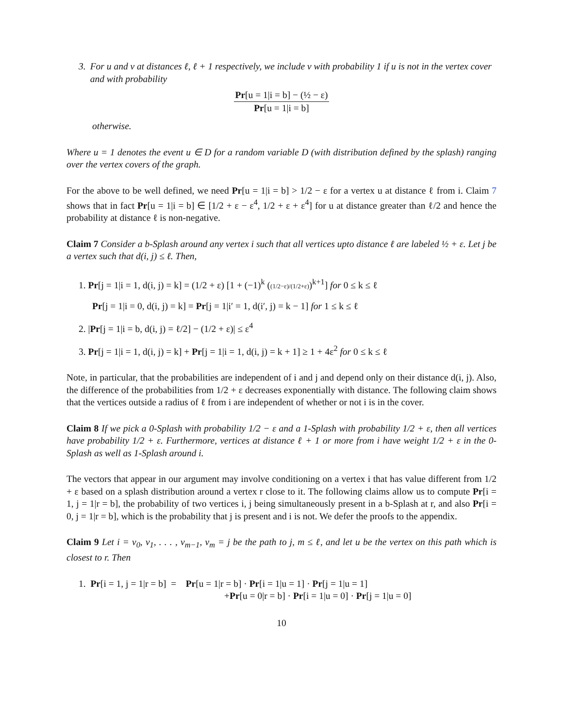3. For u and v at distances ℓ, ℓ + 1 respectively, we include v with probability 1 if u is not in the vertex cover and with probability
Pr[u = 1|i = b] − (½ − ε) Pr[u = 1|i = b]
otherwise.
Where u = 1 denotes the event u ∈ D for a random variable D (with distribution defined by the splash) ranging over the vertex covers of the graph.
For the above to be well defined, we need Pr[u = 1|i = b] > 1/2 − ε for a vertex u at distance ℓ from i. Claim 7 shows that in fact Pr[u = 1|i = b] ∈ [1/2 + ε − ε<sup>4</sup>, 1/2 + ε + ε<sup>4</sup>] for u at distance greater than ℓ/2 and hence the probability at distance ℓ is non-negative.
Claim 7 Consider a b-Splash around any vertex i such that all vertices upto distance ℓ are labeled ½ + ε. Let j be a vertex such that d(i, j) ≤ ℓ. Then,
1. Pr[j = 1|i = 1, d(i, j) = k] = (1/2 + ε) [1 + (−1)<sup>k</sup> ((1/2−ε)/(1/2+ε))<sup>k+1</sup>] for 0 ≤ k ≤ ℓ
Pr[j = 1|i = 0, d(i, j) = k] = Pr[j = 1|i′ = 1, d(i′, j) = k − 1] for 1 ≤ k ≤ ℓ
2. |Pr[j = 1|i = b, d(i, j) = ℓ/2] − (1/2 + ε)| ≤ ε<sup>4</sup>
3. Pr[j = 1|i = 1, d(i, j) = k] + Pr[j = 1|i = 1, d(i, j) = k + 1] ≥ 1 + 4ε<sup>2</sup> for 0 ≤ k ≤ ℓ
Note, in particular, that the probabilities are independent of i and j and depend only on their distance d(i, j). Also, the difference of the probabilities from 1/2 + ε decreases exponentially with distance. The following claim shows that the vertices outside a radius of ℓ from i are independent of whether or not i is in the cover.
Claim 8 If we pick a 0-Splash with probability 1/2 − ε and a 1-Splash with probability 1/2 + ε, then all vertices have probability 1/2 + ε. Furthermore, vertices at distance ℓ + 1 or more from i have weight 1/2 + ε in the 0-Splash as well as 1-Splash around i.
The vectors that appear in our argument may involve conditioning on a vertex i that has value different from 1/2 + ε based on a splash distribution around a vertex r close to it. The following claims allow us to compute Pr[i = 1, j = 1|r = b], the probability of two vertices i, j being simultaneously present in a b-Splash at r, and also Pr[i = 0, j = 1|r = b], which is the probability that j is present and i is not. We defer the proofs to the appendix.
Claim 9 Let i = v<sub>0</sub>, v<sub>1</sub>, . . . , v<sub>m−1</sub>, v<sub>m</sub> = j be the path to j, m ≤ ℓ, and let u be the vertex on this path which is closest to r. Then
1. Pr[i = 1, j = 1|r = b] = Pr[u = 1|r = b] · Pr[i = 1|u = 1] · Pr[j = 1|u = 1]
+Pr[u = 0|r = b] · Pr[i = 1|u = 0] · Pr[j = 1|u = 0]
10